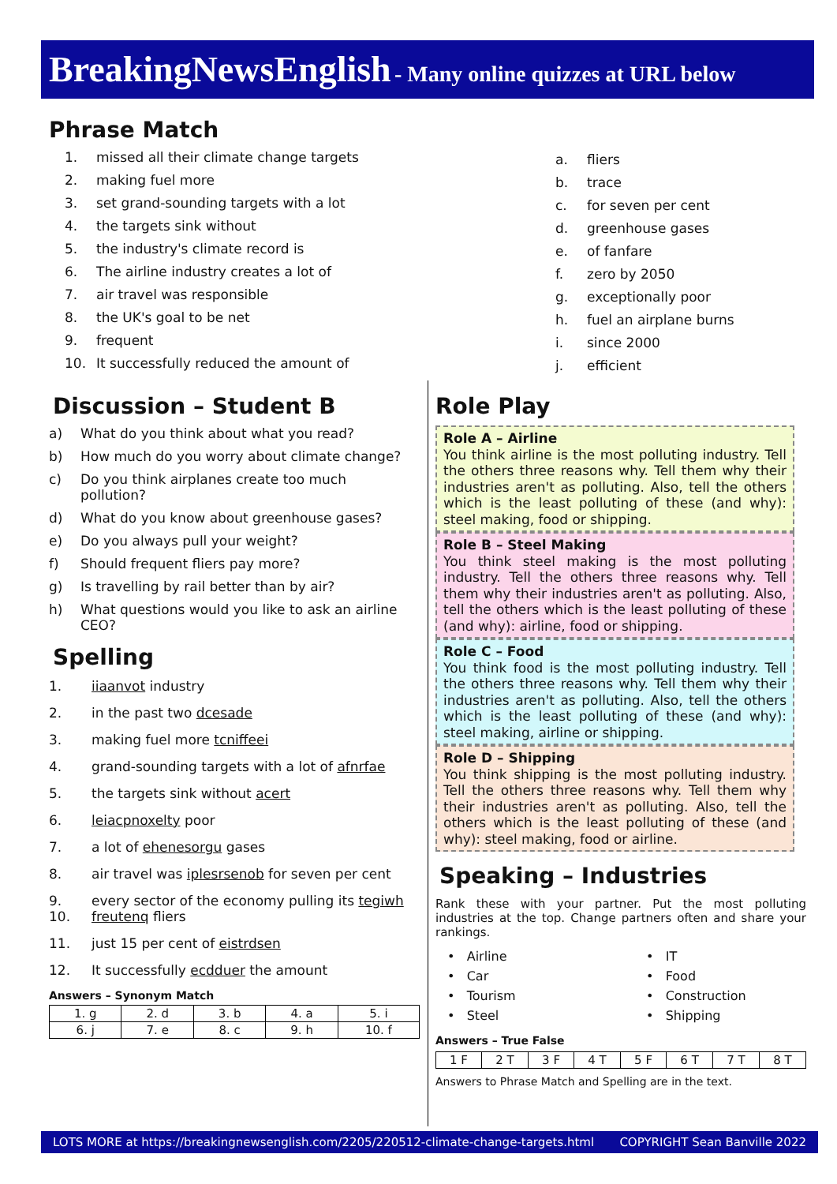BreakingNewsEnglish - Many online quizzes at URL below
Phrase Match
1. missed all their climate change targets
2. making fuel more
3. set grand-sounding targets with a lot
4. the targets sink without
5. the industry's climate record is
6. The airline industry creates a lot of
7. air travel was responsible
8. the UK's goal to be net
9. frequent
10. It successfully reduced the amount of
a. fliers
b. trace
c. for seven per cent
d. greenhouse gases
e. of fanfare
f. zero by 2050
g. exceptionally poor
h. fuel an airplane burns
i. since 2000
j. efficient
Discussion – Student B
a) What do you think about what you read?
b) How much do you worry about climate change?
c) Do you think airplanes create too much pollution?
d) What do you know about greenhouse gases?
e) Do you always pull your weight?
f) Should frequent fliers pay more?
g) Is travelling by rail better than by air?
h) What questions would you like to ask an airline CEO?
Spelling
1. iiaanvot industry
2. in the past two dcesade
3. making fuel more tcniffeei
4. grand-sounding targets with a lot of afnrfae
5. the targets sink without acert
6. leiacpnoxelty poor
7. a lot of ehenesorgu gases
8. air travel was iplesrsenob for seven per cent
9. every sector of the economy pulling its tegiwh
10. freutenq fliers
11. just 15 per cent of eistrdsen
12. It successfully ecdduer the amount
Answers – Synonym Match
| 1. g | 2. d | 3. b | 4. a | 5. i |
| 6. j | 7. e | 8. c | 9. h | 10. f |
Role Play
Role A – Airline
You think airline is the most polluting industry. Tell the others three reasons why. Tell them why their industries aren't as polluting. Also, tell the others which is the least polluting of these (and why): steel making, food or shipping.
Role B – Steel Making
You think steel making is the most polluting industry. Tell the others three reasons why. Tell them why their industries aren't as polluting. Also, tell the others which is the least polluting of these (and why): airline, food or shipping.
Role C – Food
You think food is the most polluting industry. Tell the others three reasons why. Tell them why their industries aren't as polluting. Also, tell the others which is the least polluting of these (and why): steel making, airline or shipping.
Role D – Shipping
You think shipping is the most polluting industry. Tell the others three reasons why. Tell them why their industries aren't as polluting. Also, tell the others which is the least polluting of these (and why): steel making, food or airline.
Speaking – Industries
Rank these with your partner. Put the most polluting industries at the top. Change partners often and share your rankings.
• Airline
• Car
• Tourism
• Steel
• IT
• Food
• Construction
• Shipping
Answers – True False
| 1 F | 2 T | 3 F | 4 T | 5 F | 6 T | 7 T | 8 T |
Answers to Phrase Match and Spelling are in the text.
LOTS MORE at https://breakingnewsenglish.com/2205/220512-climate-change-targets.html COPYRIGHT Sean Banville 2022